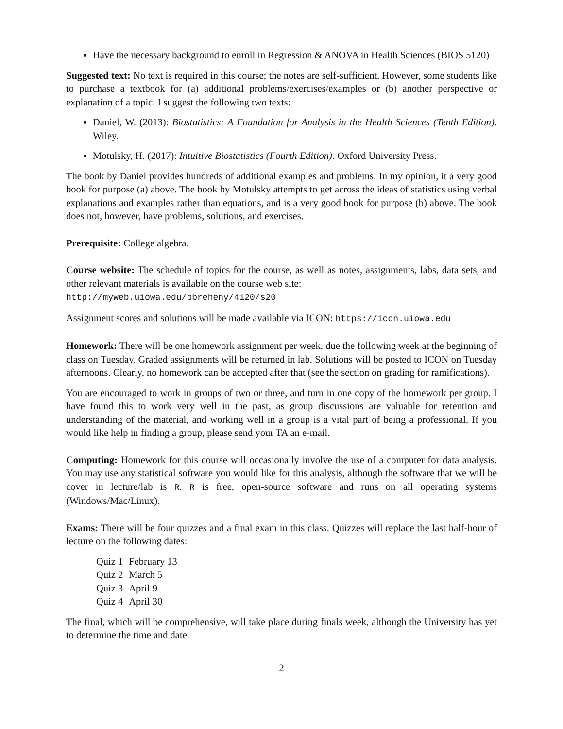Have the necessary background to enroll in Regression & ANOVA in Health Sciences (BIOS 5120)
Suggested text: No text is required in this course; the notes are self-sufficient. However, some students like to purchase a textbook for (a) additional problems/exercises/examples or (b) another perspective or explanation of a topic. I suggest the following two texts:
Daniel, W. (2013): Biostatistics: A Foundation for Analysis in the Health Sciences (Tenth Edition). Wiley.
Motulsky, H. (2017): Intuitive Biostatistics (Fourth Edition). Oxford University Press.
The book by Daniel provides hundreds of additional examples and problems. In my opinion, it a very good book for purpose (a) above. The book by Motulsky attempts to get across the ideas of statistics using verbal explanations and examples rather than equations, and is a very good book for purpose (b) above. The book does not, however, have problems, solutions, and exercises.
Prerequisite: College algebra.
Course website: The schedule of topics for the course, as well as notes, assignments, labs, data sets, and other relevant materials is available on the course web site:
http://myweb.uiowa.edu/pbreheny/4120/s20
Assignment scores and solutions will be made available via ICON: https://icon.uiowa.edu
Homework: There will be one homework assignment per week, due the following week at the beginning of class on Tuesday. Graded assignments will be returned in lab. Solutions will be posted to ICON on Tuesday afternoons. Clearly, no homework can be accepted after that (see the section on grading for ramifications).
You are encouraged to work in groups of two or three, and turn in one copy of the homework per group. I have found this to work very well in the past, as group discussions are valuable for retention and understanding of the material, and working well in a group is a vital part of being a professional. If you would like help in finding a group, please send your TA an e-mail.
Computing: Homework for this course will occasionally involve the use of a computer for data analysis. You may use any statistical software you would like for this analysis, although the software that we will be cover in lecture/lab is R. R is free, open-source software and runs on all operating systems (Windows/Mac/Linux).
Exams: There will be four quizzes and a final exam in this class. Quizzes will replace the last half-hour of lecture on the following dates:
| Quiz 1 | February 13 |
| Quiz 2 | March 5 |
| Quiz 3 | April 9 |
| Quiz 4 | April 30 |
The final, which will be comprehensive, will take place during finals week, although the University has yet to determine the time and date.
2